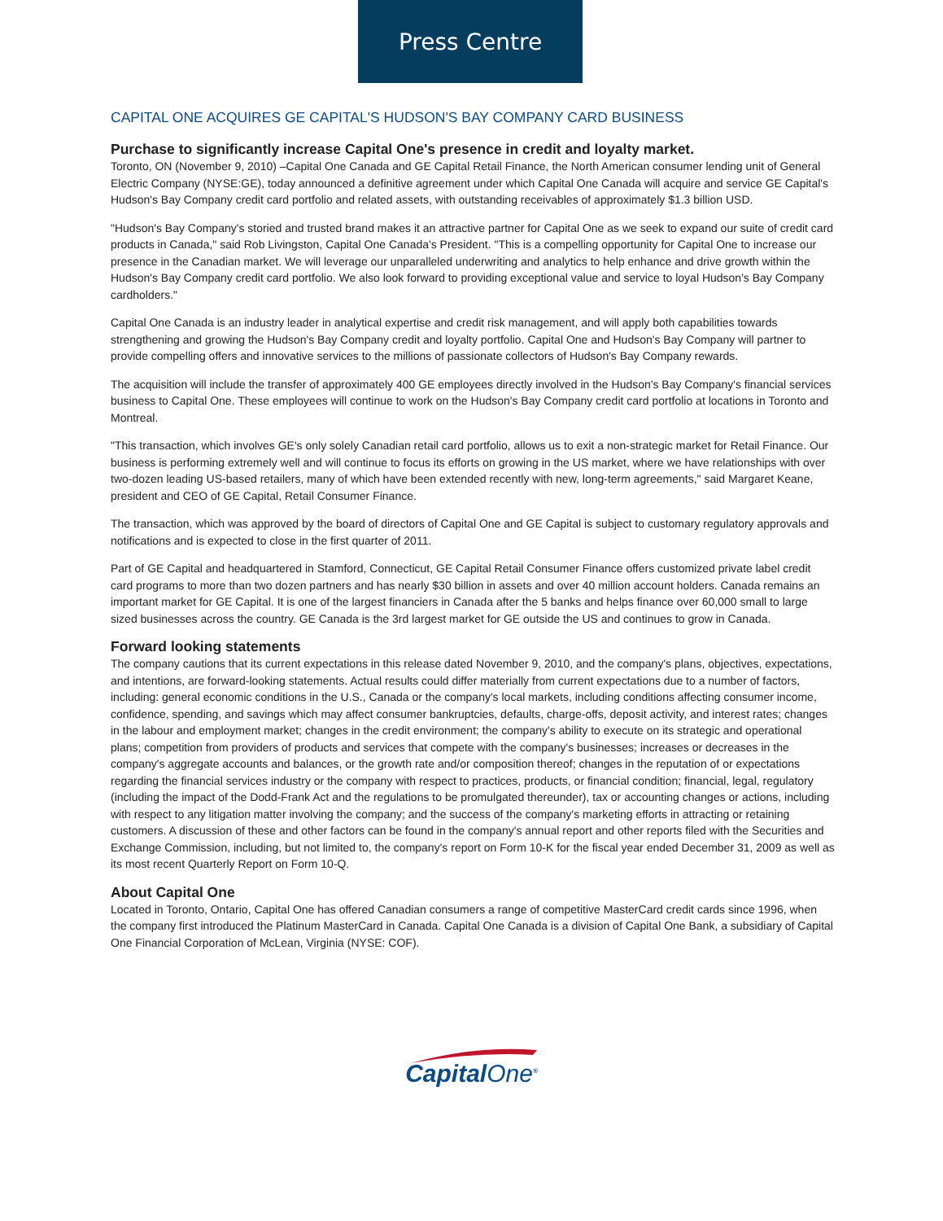Press Centre
CAPITAL ONE ACQUIRES GE CAPITAL'S HUDSON'S BAY COMPANY CARD BUSINESS
Purchase to significantly increase Capital One's presence in credit and loyalty market.
Toronto, ON (November 9, 2010) –Capital One Canada and GE Capital Retail Finance, the North American consumer lending unit of General Electric Company (NYSE:GE), today announced a definitive agreement under which Capital One Canada will acquire and service GE Capital's Hudson's Bay Company credit card portfolio and related assets, with outstanding receivables of approximately $1.3 billion USD.
"Hudson's Bay Company's storied and trusted brand makes it an attractive partner for Capital One as we seek to expand our suite of credit card products in Canada," said Rob Livingston, Capital One Canada's President. "This is a compelling opportunity for Capital One to increase our presence in the Canadian market. We will leverage our unparalleled underwriting and analytics to help enhance and drive growth within the Hudson's Bay Company credit card portfolio. We also look forward to providing exceptional value and service to loyal Hudson's Bay Company cardholders."
Capital One Canada is an industry leader in analytical expertise and credit risk management, and will apply both capabilities towards strengthening and growing the Hudson's Bay Company credit and loyalty portfolio. Capital One and Hudson's Bay Company will partner to provide compelling offers and innovative services to the millions of passionate collectors of Hudson's Bay Company rewards.
The acquisition will include the transfer of approximately 400 GE employees directly involved in the Hudson's Bay Company's financial services business to Capital One. These employees will continue to work on the Hudson's Bay Company credit card portfolio at locations in Toronto and Montreal.
"This transaction, which involves GE's only solely Canadian retail card portfolio, allows us to exit a non-strategic market for Retail Finance. Our business is performing extremely well and will continue to focus its efforts on growing in the US market, where we have relationships with over two-dozen leading US-based retailers, many of which have been extended recently with new, long-term agreements," said Margaret Keane, president and CEO of GE Capital, Retail Consumer Finance.
The transaction, which was approved by the board of directors of Capital One and GE Capital is subject to customary regulatory approvals and notifications and is expected to close in the first quarter of 2011.
Part of GE Capital and headquartered in Stamford, Connecticut, GE Capital Retail Consumer Finance offers customized private label credit card programs to more than two dozen partners and has nearly $30 billion in assets and over 40 million account holders. Canada remains an important market for GE Capital. It is one of the largest financiers in Canada after the 5 banks and helps finance over 60,000 small to large sized businesses across the country. GE Canada is the 3rd largest market for GE outside the US and continues to grow in Canada.
Forward looking statements
The company cautions that its current expectations in this release dated November 9, 2010, and the company's plans, objectives, expectations, and intentions, are forward-looking statements. Actual results could differ materially from current expectations due to a number of factors, including: general economic conditions in the U.S., Canada or the company's local markets, including conditions affecting consumer income, confidence, spending, and savings which may affect consumer bankruptcies, defaults, charge-offs, deposit activity, and interest rates; changes in the labour and employment market; changes in the credit environment; the company's ability to execute on its strategic and operational plans; competition from providers of products and services that compete with the company's businesses; increases or decreases in the company's aggregate accounts and balances, or the growth rate and/or composition thereof; changes in the reputation of or expectations regarding the financial services industry or the company with respect to practices, products, or financial condition; financial, legal, regulatory (including the impact of the Dodd-Frank Act and the regulations to be promulgated thereunder), tax or accounting changes or actions, including with respect to any litigation matter involving the company; and the success of the company's marketing efforts in attracting or retaining customers. A discussion of these and other factors can be found in the company's annual report and other reports filed with the Securities and Exchange Commission, including, but not limited to, the company's report on Form 10-K for the fiscal year ended December 31, 2009 as well as its most recent Quarterly Report on Form 10-Q.
About Capital One
Located in Toronto, Ontario, Capital One has offered Canadian consumers a range of competitive MasterCard credit cards since 1996, when the company first introduced the Platinum MasterCard in Canada. Capital One Canada is a division of Capital One Bank, a subsidiary of Capital One Financial Corporation of McLean, Virginia (NYSE: COF).
CapitalOne<sup>®</sup>